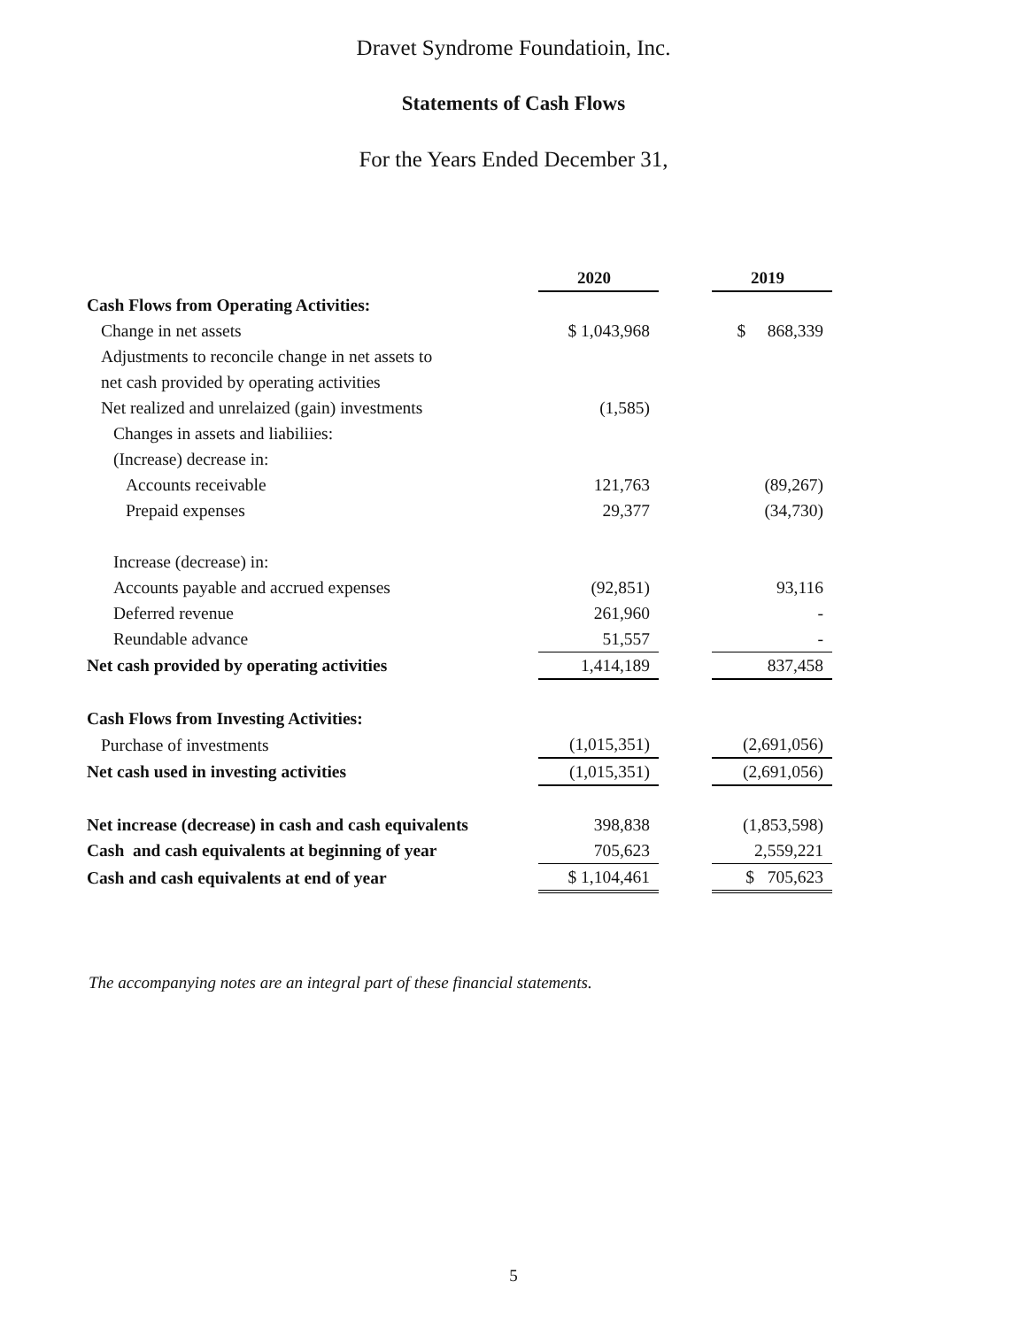Dravet Syndrome Foundatioin, Inc.
Statements of Cash Flows
For the Years Ended December 31,
| | 2020 | | 2019 |
| Cash Flows from Operating Activities: | | | |
| Change in net assets | $ 1,043,968 | | $ 868,339 |
| Adjustments to reconcile change in net assets to | | | |
| net cash provided by operating activities | | | |
| Net realized and unrelaized (gain) investments | (1,585) | | |
| Changes in assets and liabiliies: | | | |
| (Increase) decrease in: | | | |
| Accounts receivable | 121,763 | | (89,267) |
| Prepaid expenses | 29,377 | | (34,730) |
| Increase (decrease) in: | | | |
| Accounts payable and accrued expenses | (92,851) | | 93,116 |
| Deferred revenue | 261,960 | | - |
| Reundable advance | 51,557 | | - |
| Net cash provided by operating activities | 1,414,189 | | 837,458 |
| Cash Flows from Investing Activities: | | | |
| Purchase of investments | (1,015,351) | | (2,691,056) |
| Net cash used in investing activities | (1,015,351) | | (2,691,056) |
| Net increase (decrease) in cash and cash equivalents | 398,838 | | (1,853,598) |
| Cash and cash equivalents at beginning of year | 705,623 | | 2,559,221 |
| Cash and cash equivalents at end of year | $ 1,104,461 | | $ 705,623 |
The accompanying notes are an integral part of these financial statements.
5